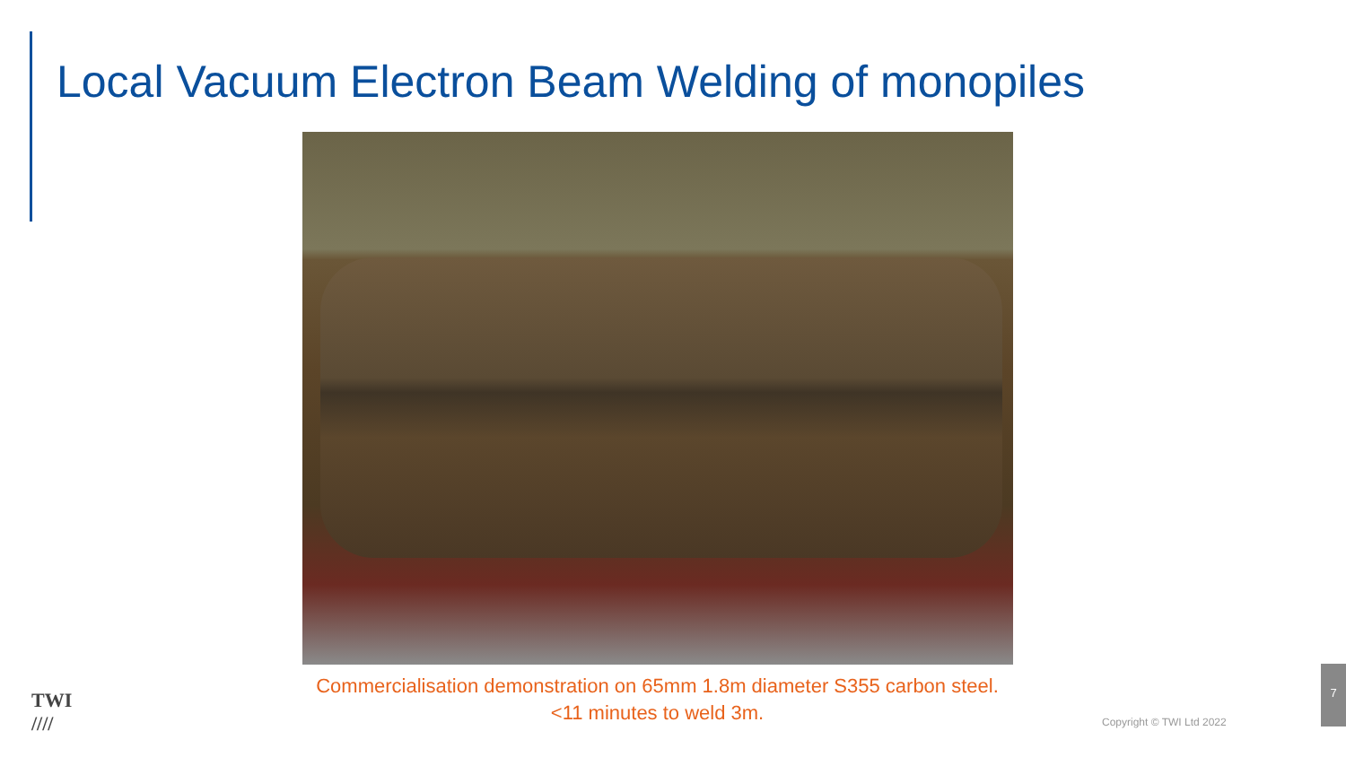Local Vacuum Electron Beam Welding of monopiles
Commercialisation demonstration on 65mm 1.8m diameter S355 carbon steel.
<11 minutes to weld 3m.
TWI
////
Copyright © TWI Ltd 2022
7